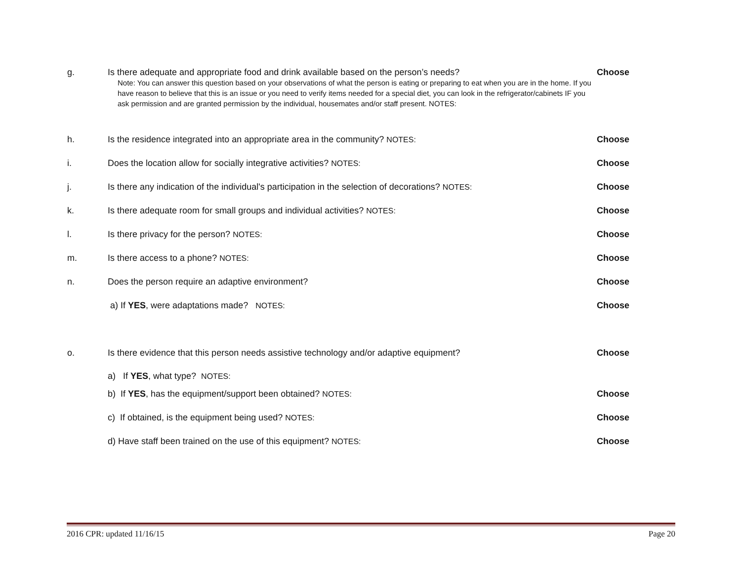g. Is there adequate and appropriate food and drink available based on the person’s needs?
Note: You can answer this question based on your observations of what the person is eating or preparing to eat when you are in the home. If you have reason to believe that this is an issue or you need to verify items needed for a special diet, you can look in the refrigerator/cabinets IF you ask permission and are granted permission by the individual, housemates and/or staff present. NOTES:
Choose
h. Is the residence integrated into an appropriate area in the community? NOTES: Choose
i. Does the location allow for socially integrative activities? NOTES: Choose
j. Is there any indication of the individual's participation in the selection of decorations? NOTES:
Choose
k. Is there adequate room for small groups and individual activities? NOTES: Choose
l. Is there privacy for the person? NOTES: Choose
m. Is there access to a phone? NOTES: Choose
n. Does the person require an adaptive environment? Choose
a) If YES, were adaptations made? NOTES: Choose
o. Is there evidence that this person needs assistive technology and/or adaptive equipment? Choose
a) If YES, what type? NOTES:
b) If YES, has the equipment/support been obtained? NOTES: Choose
c) If obtained, is the equipment being used? NOTES: Choose
d) Have staff been trained on the use of this equipment? NOTES: Choose
2016 CPR: updated 11/16/15 Page 20